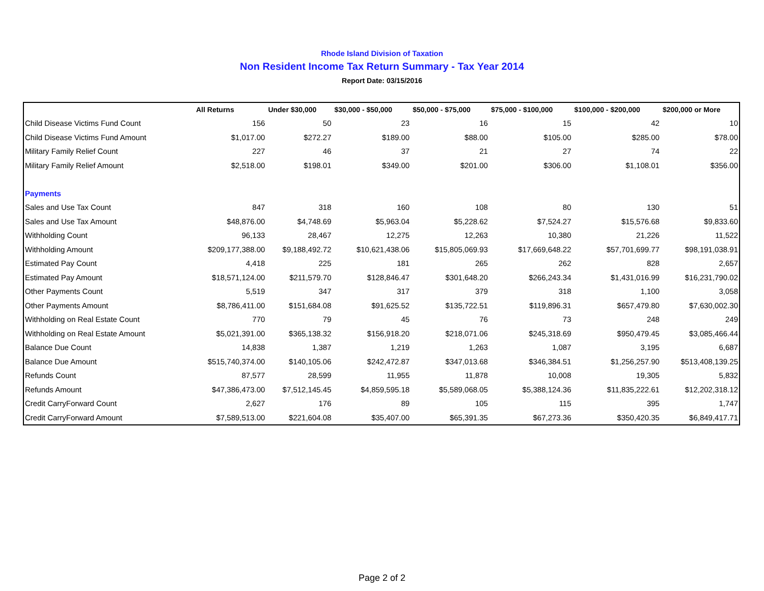Rhode Island Division of Taxation
Non Resident Income Tax Return Summary - Tax Year 2014
Report Date: 03/15/2016
| | All Returns | Under $30,000 | $30,000 - $50,000 | $50,000 - $75,000 | $75,000 - $100,000 | $100,000 - $200,000 | $200,000 or More |
| --- | --- | --- | --- | --- | --- | --- | --- |
| Child Disease Victims Fund Count | 156 | 50 | 23 | 16 | 15 | 42 | 10 |
| Child Disease Victims Fund Amount | $1,017.00 | $272.27 | $189.00 | $88.00 | $105.00 | $285.00 | $78.00 |
| Military Family Relief Count | 227 | 46 | 37 | 21 | 27 | 74 | 22 |
| Military Family Relief Amount | $2,518.00 | $198.01 | $349.00 | $201.00 | $306.00 | $1,108.01 | $356.00 |
| Payments | | | | | | | |
| Sales and Use Tax Count | 847 | 318 | 160 | 108 | 80 | 130 | 51 |
| Sales and Use Tax Amount | $48,876.00 | $4,748.69 | $5,963.04 | $5,228.62 | $7,524.27 | $15,576.68 | $9,833.60 |
| Withholding Count | 96,133 | 28,467 | 12,275 | 12,263 | 10,380 | 21,226 | 11,522 |
| Withholding Amount | $209,177,388.00 | $9,188,492.72 | $10,621,438.06 | $15,805,069.93 | $17,669,648.22 | $57,701,699.77 | $98,191,038.91 |
| Estimated Pay Count | 4,418 | 225 | 181 | 265 | 262 | 828 | 2,657 |
| Estimated Pay Amount | $18,571,124.00 | $211,579.70 | $128,846.47 | $301,648.20 | $266,243.34 | $1,431,016.99 | $16,231,790.02 |
| Other Payments Count | 5,519 | 347 | 317 | 379 | 318 | 1,100 | 3,058 |
| Other Payments Amount | $8,786,411.00 | $151,684.08 | $91,625.52 | $135,722.51 | $119,896.31 | $657,479.80 | $7,630,002.30 |
| Withholding on Real Estate Count | 770 | 79 | 45 | 76 | 73 | 248 | 249 |
| Withholding on Real Estate Amount | $5,021,391.00 | $365,138.32 | $156,918.20 | $218,071.06 | $245,318.69 | $950,479.45 | $3,085,466.44 |
| Balance Due Count | 14,838 | 1,387 | 1,219 | 1,263 | 1,087 | 3,195 | 6,687 |
| Balance Due Amount | $515,740,374.00 | $140,105.06 | $242,472.87 | $347,013.68 | $346,384.51 | $1,256,257.90 | $513,408,139.25 |
| Refunds Count | 87,577 | 28,599 | 11,955 | 11,878 | 10,008 | 19,305 | 5,832 |
| Refunds Amount | $47,386,473.00 | $7,512,145.45 | $4,859,595.18 | $5,589,068.05 | $5,388,124.36 | $11,835,222.61 | $12,202,318.12 |
| Credit CarryForward Count | 2,627 | 176 | 89 | 105 | 115 | 395 | 1,747 |
| Credit CarryForward Amount | $7,589,513.00 | $221,604.08 | $35,407.00 | $65,391.35 | $67,273.36 | $350,420.35 | $6,849,417.71 |
Page 2 of 2